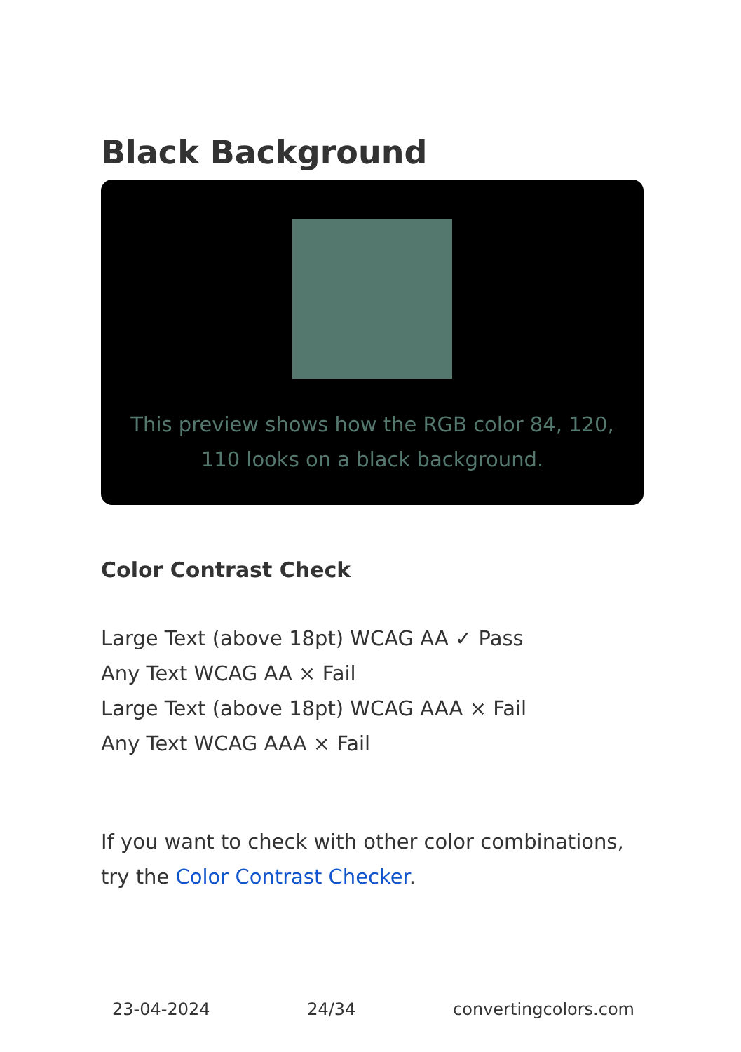Black Background
This preview shows how the RGB color 84, 120, 110 looks on a black background.
Color Contrast Check
Large Text (above 18pt) WCAG AA ✓ Pass
Any Text WCAG AA × Fail
Large Text (above 18pt) WCAG AAA × Fail
Any Text WCAG AAA × Fail
If you want to check with other color combinations, try the Color Contrast Checker.
23-04-2024 24/34 convertingcolors.com